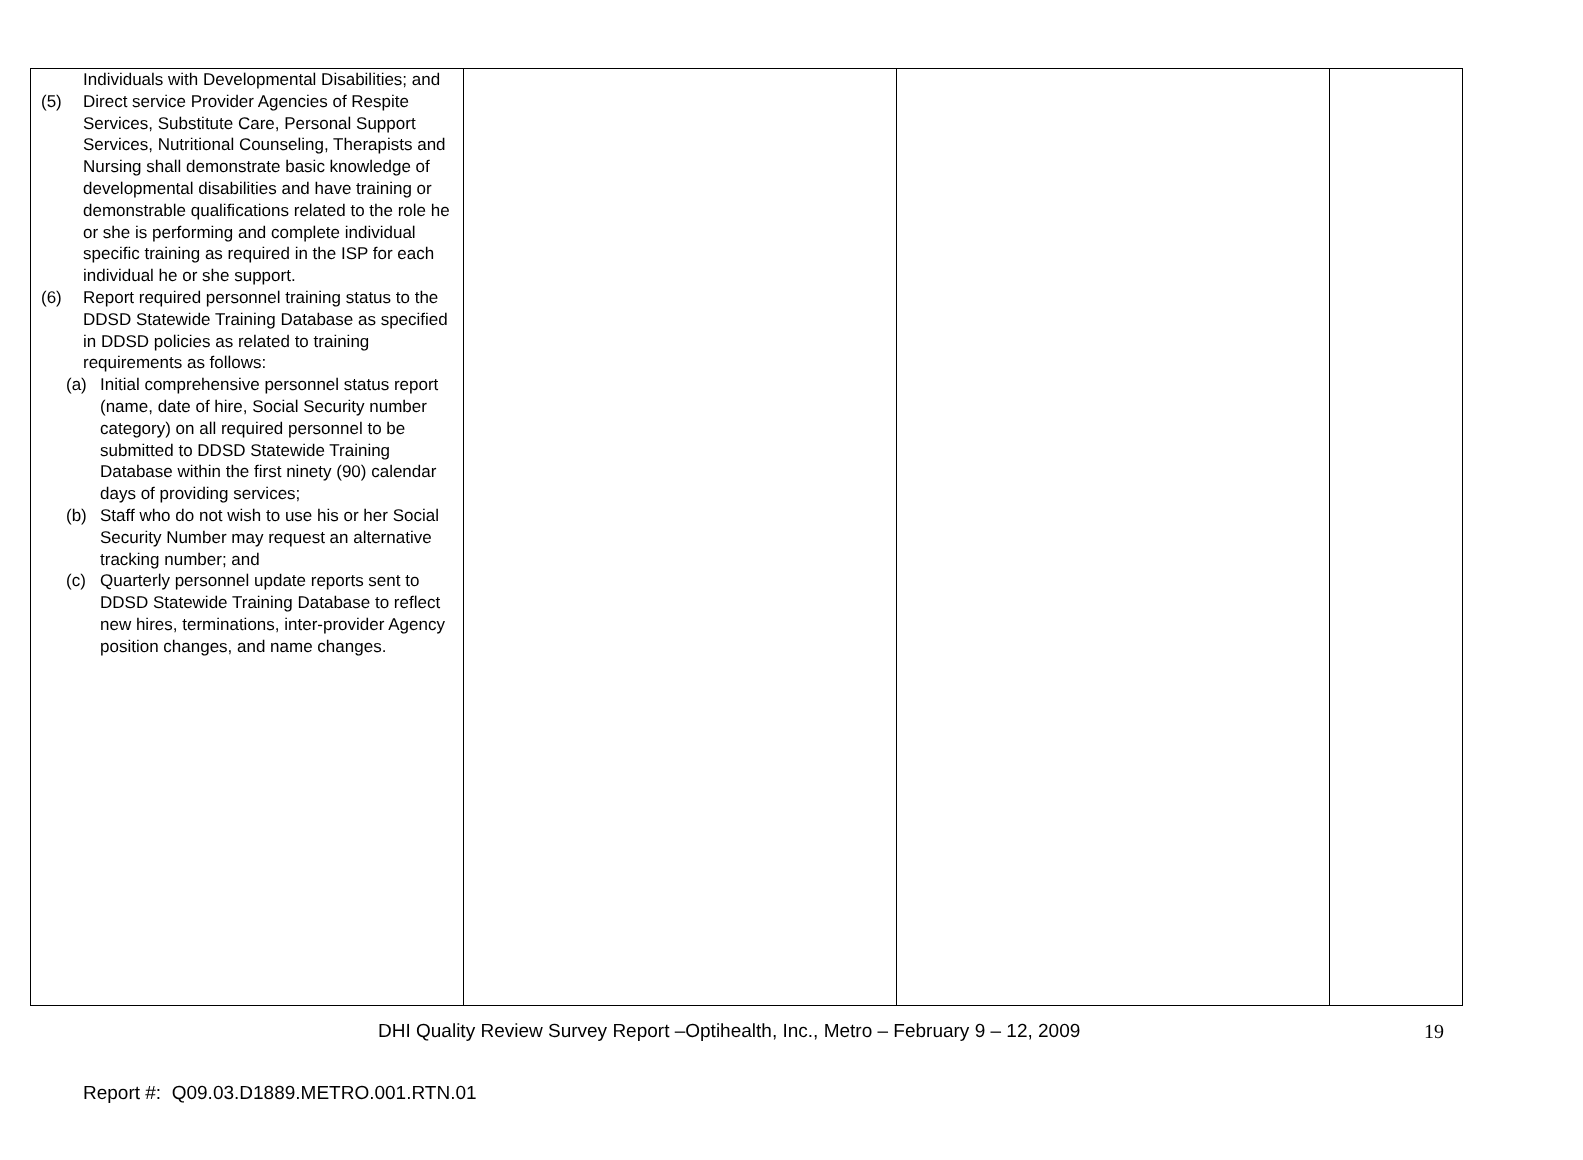| Individuals with Developmental Disabilities; and (5) Direct service Provider Agencies of Respite Services, Substitute Care, Personal Support Services, Nutritional Counseling, Therapists and Nursing shall demonstrate basic knowledge of developmental disabilities and have training or demonstrable qualifications related to the role he or she is performing and complete individual specific training as required in the ISP for each individual he or she support. (6) Report required personnel training status to the DDSD Statewide Training Database as specified in DDSD policies as related to training requirements as follows: (a) Initial comprehensive personnel status report (name, date of hire, Social Security number category) on all required personnel to be submitted to DDSD Statewide Training Database within the first ninety (90) calendar days of providing services; (b) Staff who do not wish to use his or her Social Security Number may request an alternative tracking number; and (c) Quarterly personnel update reports sent to DDSD Statewide Training Database to reflect new hires, terminations, inter-provider Agency position changes, and name changes. | | | |
DHI Quality Review Survey Report –Optihealth, Inc., Metro – February 9 – 12, 2009 19
Report #: Q09.03.D1889.METRO.001.RTN.01